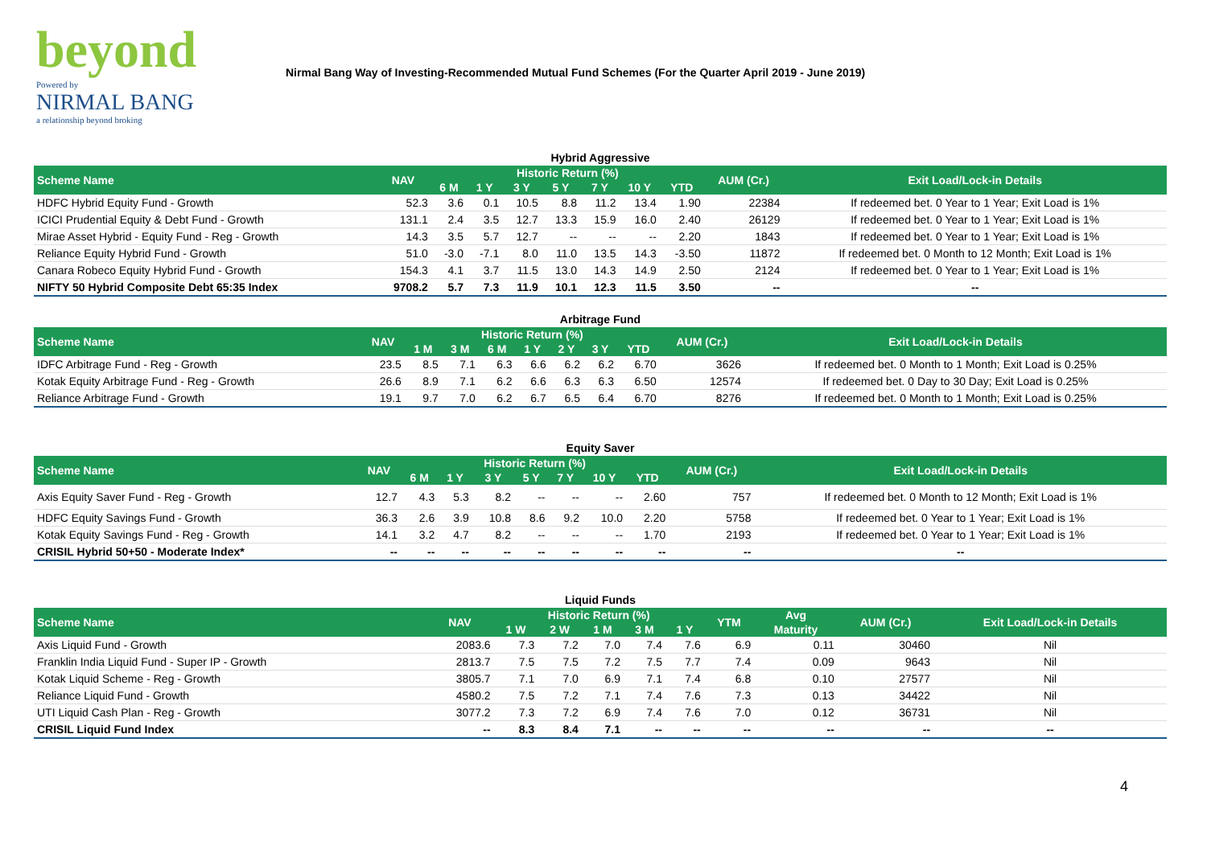beyond
Powered by
NIRMAL BANG
a relationship beyond broking
Nirmal Bang Way of Investing-Recommended Mutual Fund Schemes (For the Quarter April 2019 - June 2019)
Hybrid Aggressive
| Scheme Name | NAV | Historic Return (%) | | | | | | | AUM (Cr.) | Exit Load/Lock-in Details |
| --- | --- | --- | --- | --- | --- | --- | --- | --- | --- | --- |
| | | 6 M | 1 Y | 3 Y | 5 Y | 7 Y | 10 Y | YTD | | |
| HDFC Hybrid Equity Fund - Growth | 52.3 | 3.6 | 0.1 | 10.5 | 8.8 | 11.2 | 13.4 | 1.90 | 22384 | If redeemed bet. 0 Year to 1 Year; Exit Load is 1% |
| ICICI Prudential Equity & Debt Fund - Growth | 131.1 | 2.4 | 3.5 | 12.7 | 13.3 | 15.9 | 16.0 | 2.40 | 26129 | If redeemed bet. 0 Year to 1 Year; Exit Load is 1% |
| Mirae Asset Hybrid - Equity Fund - Reg - Growth | 14.3 | 3.5 | 5.7 | 12.7 | -- | -- | -- | 2.20 | 1843 | If redeemed bet. 0 Year to 1 Year; Exit Load is 1% |
| Reliance Equity Hybrid Fund - Growth | 51.0 | -3.0 | -7.1 | 8.0 | 11.0 | 13.5 | 14.3 | -3.50 | 11872 | If redeemed bet. 0 Month to 12 Month; Exit Load is 1% |
| Canara Robeco Equity Hybrid Fund - Growth | 154.3 | 4.1 | 3.7 | 11.5 | 13.0 | 14.3 | 14.9 | 2.50 | 2124 | If redeemed bet. 0 Year to 1 Year; Exit Load is 1% |
| NIFTY 50 Hybrid Composite Debt 65:35 Index | 9708.2 | 5.7 | 7.3 | 11.9 | 10.1 | 12.3 | 11.5 | 3.50 | -- | -- |
Arbitrage Fund
| Scheme Name | NAV | Historic Return (%) | | | | | | | AUM (Cr.) | Exit Load/Lock-in Details |
| --- | --- | --- | --- | --- | --- | --- | --- | --- | --- | --- |
| | | 1 M | 3 M | 6 M | 1 Y | 2 Y | 3 Y | YTD | | |
| IDFC Arbitrage Fund - Reg - Growth | 23.5 | 8.5 | 7.1 | 6.3 | 6.6 | 6.2 | 6.2 | 6.70 | 3626 | If redeemed bet. 0 Month to 1 Month; Exit Load is 0.25% |
| Kotak Equity Arbitrage Fund - Reg - Growth | 26.6 | 8.9 | 7.1 | 6.2 | 6.6 | 6.3 | 6.3 | 6.50 | 12574 | If redeemed bet. 0 Day to 30 Day; Exit Load is 0.25% |
| Reliance Arbitrage Fund - Growth | 19.1 | 9.7 | 7.0 | 6.2 | 6.7 | 6.5 | 6.4 | 6.70 | 8276 | If redeemed bet. 0 Month to 1 Month; Exit Load is 0.25% |
Equity Saver
| Scheme Name | NAV | Historic Return (%) | | | | | | | AUM (Cr.) | Exit Load/Lock-in Details |
| --- | --- | --- | --- | --- | --- | --- | --- | --- | --- | --- |
| | | 6 M | 1 Y | 3 Y | 5 Y | 7 Y | 10 Y | YTD | | |
| Axis Equity Saver Fund - Reg - Growth | 12.7 | 4.3 | 5.3 | 8.2 | -- | -- | -- | 2.60 | 757 | If redeemed bet. 0 Month to 12 Month; Exit Load is 1% |
| HDFC Equity Savings Fund - Growth | 36.3 | 2.6 | 3.9 | 10.8 | 8.6 | 9.2 | 10.0 | 2.20 | 5758 | If redeemed bet. 0 Year to 1 Year; Exit Load is 1% |
| Kotak Equity Savings Fund - Reg - Growth | 14.1 | 3.2 | 4.7 | 8.2 | -- | -- | -- | 1.70 | 2193 | If redeemed bet. 0 Year to 1 Year; Exit Load is 1% |
| CRISIL Hybrid 50+50 - Moderate Index* | -- | -- | -- | -- | -- | -- | -- | -- | -- | -- |
Liquid Funds
| Scheme Name | NAV | Historic Return (%) | | | | | YTM | Avg | AUM (Cr.) | Exit Load/Lock-in Details |
| --- | --- | --- | --- | --- | --- | --- | --- | --- | --- | --- |
| | | 1 W | 2 W | 1 M | 3 M | 1 Y | | Maturity | | |
| Axis Liquid Fund - Growth | 2083.6 | 7.3 | 7.2 | 7.0 | 7.4 | 7.6 | 6.9 | 0.11 | 30460 | Nil |
| Franklin India Liquid Fund - Super IP - Growth | 2813.7 | 7.5 | 7.5 | 7.2 | 7.5 | 7.7 | 7.4 | 0.09 | 9643 | Nil |
| Kotak Liquid Scheme - Reg - Growth | 3805.7 | 7.1 | 7.0 | 6.9 | 7.1 | 7.4 | 6.8 | 0.10 | 27577 | Nil |
| Reliance Liquid Fund - Growth | 4580.2 | 7.5 | 7.2 | 7.1 | 7.4 | 7.6 | 7.3 | 0.13 | 34422 | Nil |
| UTI Liquid Cash Plan - Reg - Growth | 3077.2 | 7.3 | 7.2 | 6.9 | 7.4 | 7.6 | 7.0 | 0.12 | 36731 | Nil |
| CRISIL Liquid Fund Index | -- | 8.3 | 8.4 | 7.1 | -- | -- | -- | -- | -- | -- |
4